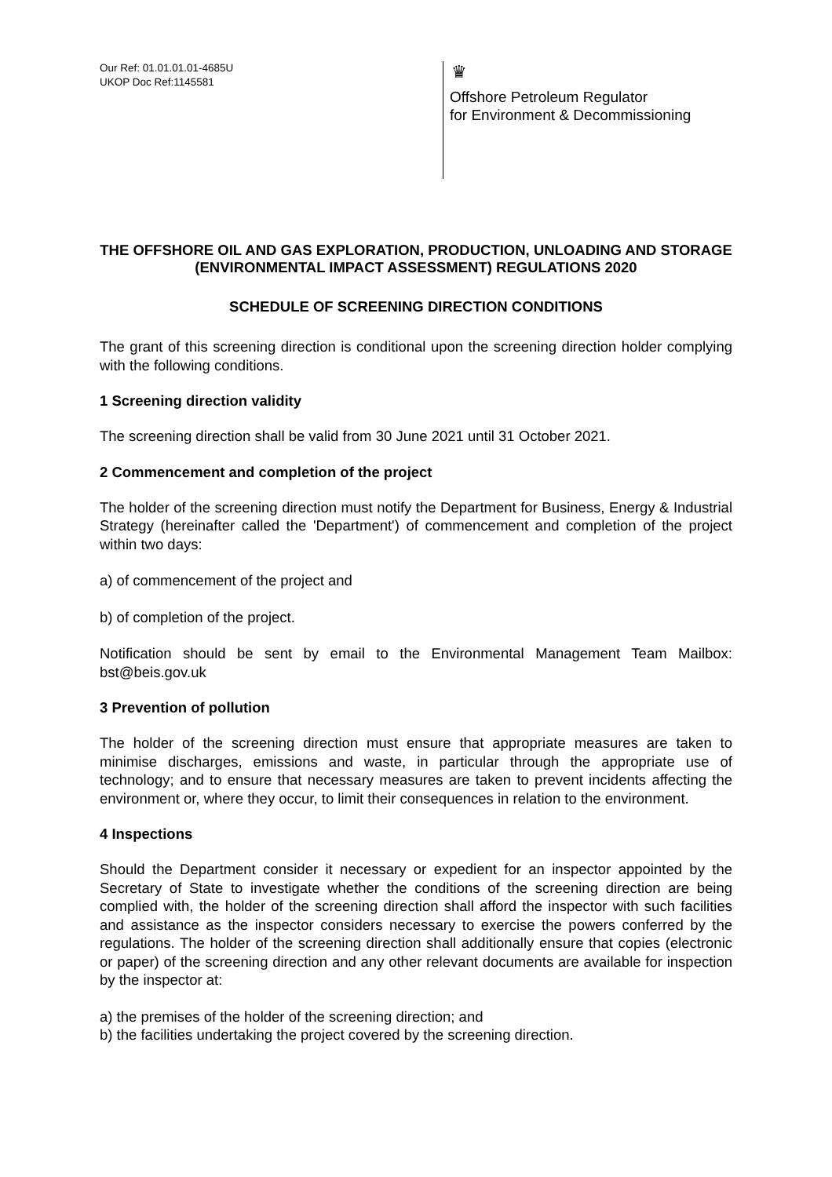Our Ref: 01.01.01.01-4685U
UKOP Doc Ref:1145581
♛
Offshore Petroleum Regulator
for Environment & Decommissioning
THE OFFSHORE OIL AND GAS EXPLORATION, PRODUCTION, UNLOADING AND STORAGE (ENVIRONMENTAL IMPACT ASSESSMENT) REGULATIONS 2020
SCHEDULE OF SCREENING DIRECTION CONDITIONS
The grant of this screening direction is conditional upon the screening direction holder complying with the following conditions.
1 Screening direction validity
The screening direction shall be valid from 30 June 2021 until 31 October 2021.
2 Commencement and completion of the project
The holder of the screening direction must notify the Department for Business, Energy & Industrial Strategy (hereinafter called the 'Department') of commencement and completion of the project within two days:
a) of commencement of the project and
b) of completion of the project.
Notification should be sent by email to the Environmental Management Team Mailbox: bst@beis.gov.uk
3 Prevention of pollution
The holder of the screening direction must ensure that appropriate measures are taken to minimise discharges, emissions and waste, in particular through the appropriate use of technology; and to ensure that necessary measures are taken to prevent incidents affecting the environment or, where they occur, to limit their consequences in relation to the environment.
4 Inspections
Should the Department consider it necessary or expedient for an inspector appointed by the Secretary of State to investigate whether the conditions of the screening direction are being complied with, the holder of the screening direction shall afford the inspector with such facilities and assistance as the inspector considers necessary to exercise the powers conferred by the regulations. The holder of the screening direction shall additionally ensure that copies (electronic or paper) of the screening direction and any other relevant documents are available for inspection by the inspector at:
a) the premises of the holder of the screening direction; and
b) the facilities undertaking the project covered by the screening direction.